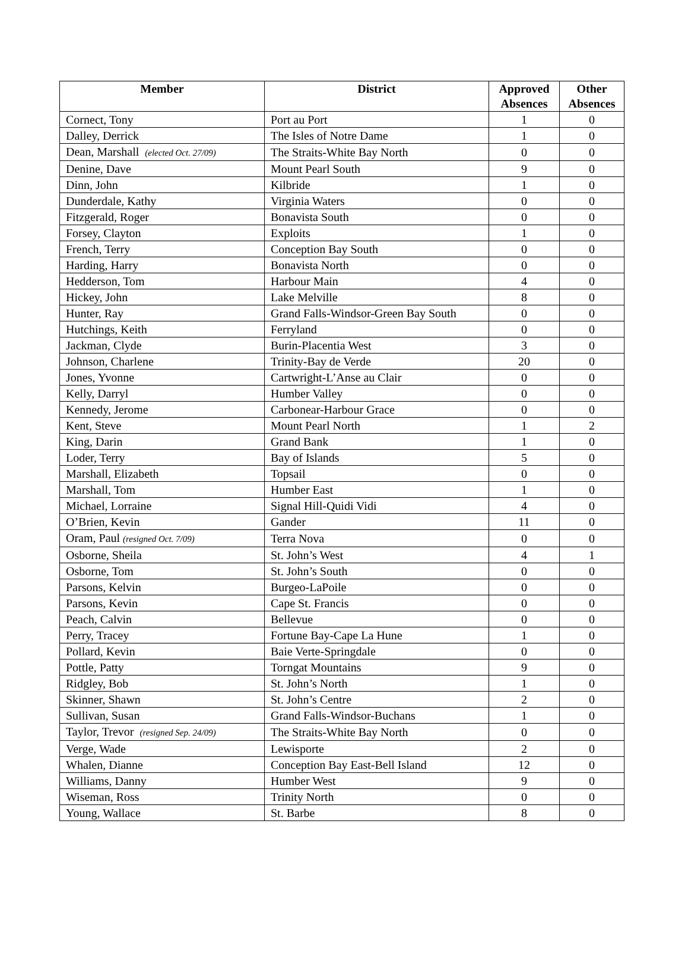| Member | District | Approved Absences | Other Absences |
| --- | --- | --- | --- |
| Cornect, Tony | Port au Port | 1 | 0 |
| Dalley, Derrick | The Isles of Notre Dame | 1 | 0 |
| Dean, Marshall (elected Oct. 27/09) | The Straits-White Bay North | 0 | 0 |
| Denine, Dave | Mount Pearl South | 9 | 0 |
| Dinn, John | Kilbride | 1 | 0 |
| Dunderdale, Kathy | Virginia Waters | 0 | 0 |
| Fitzgerald, Roger | Bonavista South | 0 | 0 |
| Forsey, Clayton | Exploits | 1 | 0 |
| French, Terry | Conception Bay South | 0 | 0 |
| Harding, Harry | Bonavista North | 0 | 0 |
| Hedderson, Tom | Harbour Main | 4 | 0 |
| Hickey, John | Lake Melville | 8 | 0 |
| Hunter, Ray | Grand Falls-Windsor-Green Bay South | 0 | 0 |
| Hutchings, Keith | Ferryland | 0 | 0 |
| Jackman, Clyde | Burin-Placentia West | 3 | 0 |
| Johnson, Charlene | Trinity-Bay de Verde | 20 | 0 |
| Jones, Yvonne | Cartwright-L’Anse au Clair | 0 | 0 |
| Kelly, Darryl | Humber Valley | 0 | 0 |
| Kennedy, Jerome | Carbonear-Harbour Grace | 0 | 0 |
| Kent, Steve | Mount Pearl North | 1 | 2 |
| King, Darin | Grand Bank | 1 | 0 |
| Loder, Terry | Bay of Islands | 5 | 0 |
| Marshall, Elizabeth | Topsail | 0 | 0 |
| Marshall, Tom | Humber East | 1 | 0 |
| Michael, Lorraine | Signal Hill-Quidi Vidi | 4 | 0 |
| O’Brien, Kevin | Gander | 11 | 0 |
| Oram, Paul (resigned Oct. 7/09) | Terra Nova | 0 | 0 |
| Osborne, Sheila | St. John’s West | 4 | 1 |
| Osborne, Tom | St. John’s South | 0 | 0 |
| Parsons, Kelvin | Burgeo-LaPoile | 0 | 0 |
| Parsons, Kevin | Cape St. Francis | 0 | 0 |
| Peach, Calvin | Bellevue | 0 | 0 |
| Perry, Tracey | Fortune Bay-Cape La Hune | 1 | 0 |
| Pollard, Kevin | Baie Verte-Springdale | 0 | 0 |
| Pottle, Patty | Torngat Mountains | 9 | 0 |
| Ridgley, Bob | St. John’s North | 1 | 0 |
| Skinner, Shawn | St. John’s Centre | 2 | 0 |
| Sullivan, Susan | Grand Falls-Windsor-Buchans | 1 | 0 |
| Taylor, Trevor (resigned Sep. 24/09) | The Straits-White Bay North | 0 | 0 |
| Verge, Wade | Lewisporte | 2 | 0 |
| Whalen, Dianne | Conception Bay East-Bell Island | 12 | 0 |
| Williams, Danny | Humber West | 9 | 0 |
| Wiseman, Ross | Trinity North | 0 | 0 |
| Young, Wallace | St. Barbe | 8 | 0 |